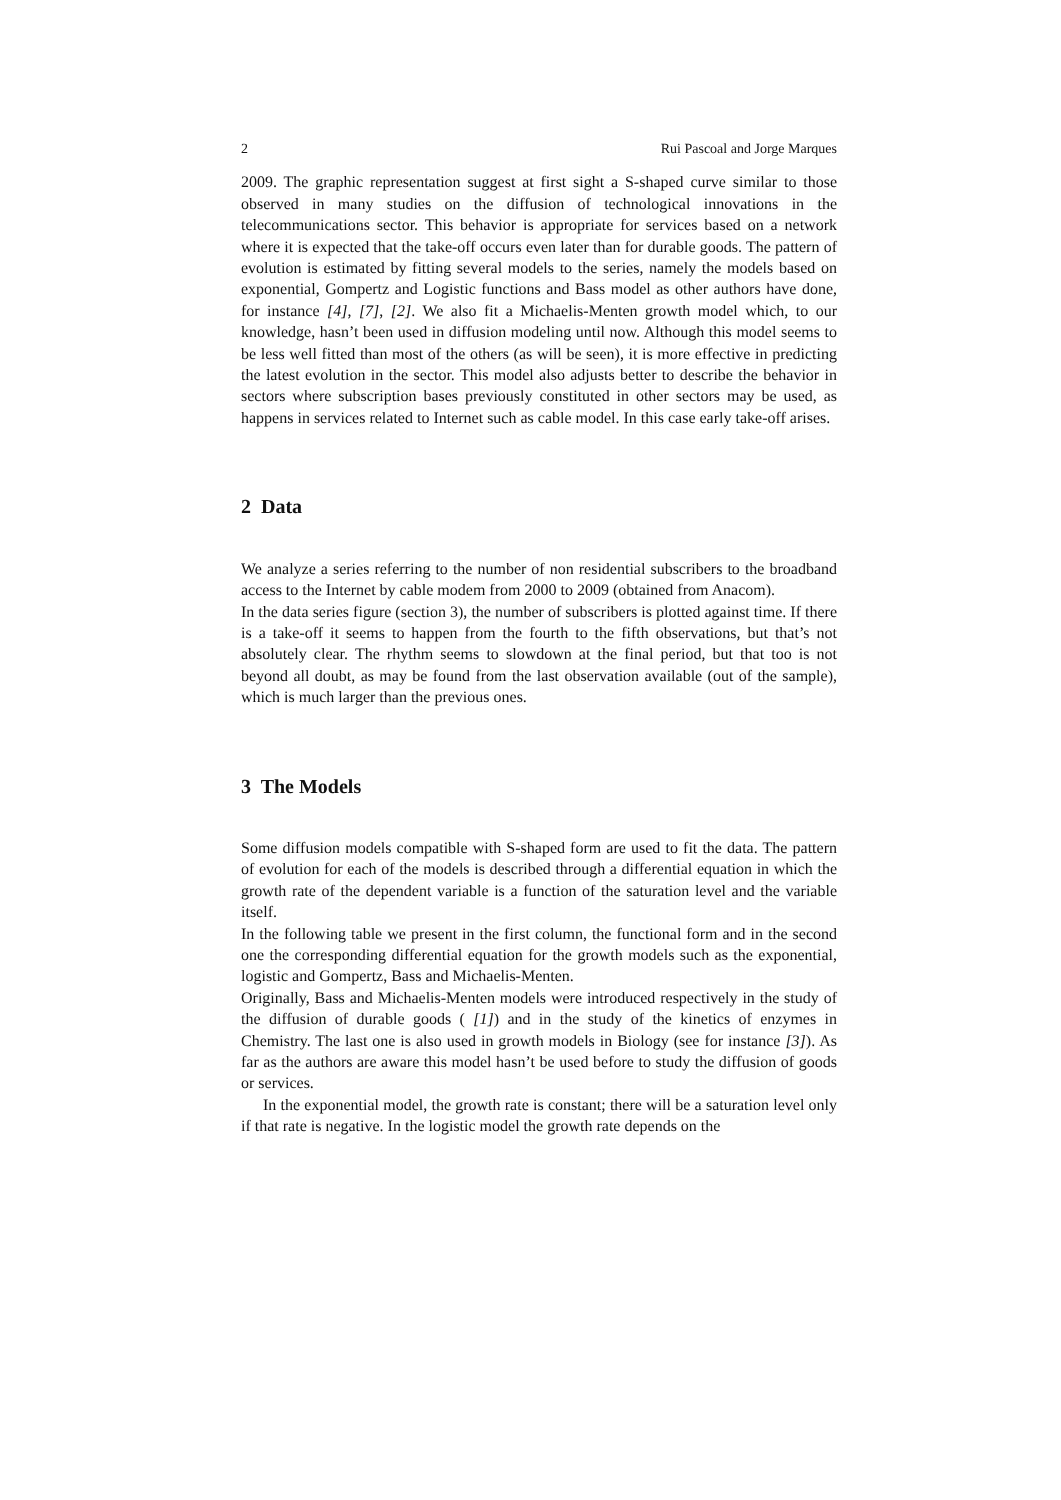2 Rui Pascoal and Jorge Marques
2009. The graphic representation suggest at first sight a S-shaped curve similar to those observed in many studies on the diffusion of technological innovations in the telecommunications sector. This behavior is appropriate for services based on a network where it is expected that the take-off occurs even later than for durable goods. The pattern of evolution is estimated by fitting several models to the series, namely the models based on exponential, Gompertz and Logistic functions and Bass model as other authors have done, for instance [4], [7], [2]. We also fit a Michaelis-Menten growth model which, to our knowledge, hasn’t been used in diffusion modeling until now. Although this model seems to be less well fitted than most of the others (as will be seen), it is more effective in predicting the latest evolution in the sector. This model also adjusts better to describe the behavior in sectors where subscription bases previously constituted in other sectors may be used, as happens in services related to Internet such as cable model. In this case early take-off arises.
2 Data
We analyze a series referring to the number of non residential subscribers to the broadband access to the Internet by cable modem from 2000 to 2009 (obtained from Anacom).
In the data series figure (section 3), the number of subscribers is plotted against time. If there is a take-off it seems to happen from the fourth to the fifth observations, but that’s not absolutely clear. The rhythm seems to slowdown at the final period, but that too is not beyond all doubt, as may be found from the last observation available (out of the sample), which is much larger than the previous ones.
3 The Models
Some diffusion models compatible with S-shaped form are used to fit the data. The pattern of evolution for each of the models is described through a differential equation in which the growth rate of the dependent variable is a function of the saturation level and the variable itself.
In the following table we present in the first column, the functional form and in the second one the corresponding differential equation for the growth models such as the exponential, logistic and Gompertz, Bass and Michaelis-Menten.
Originally, Bass and Michaelis-Menten models were introduced respectively in the study of the diffusion of durable goods ( [1]) and in the study of the kinetics of enzymes in Chemistry. The last one is also used in growth models in Biology (see for instance [3]). As far as the authors are aware this model hasn’t be used before to study the diffusion of goods or services.
In the exponential model, the growth rate is constant; there will be a saturation level only if that rate is negative. In the logistic model the growth rate depends on the